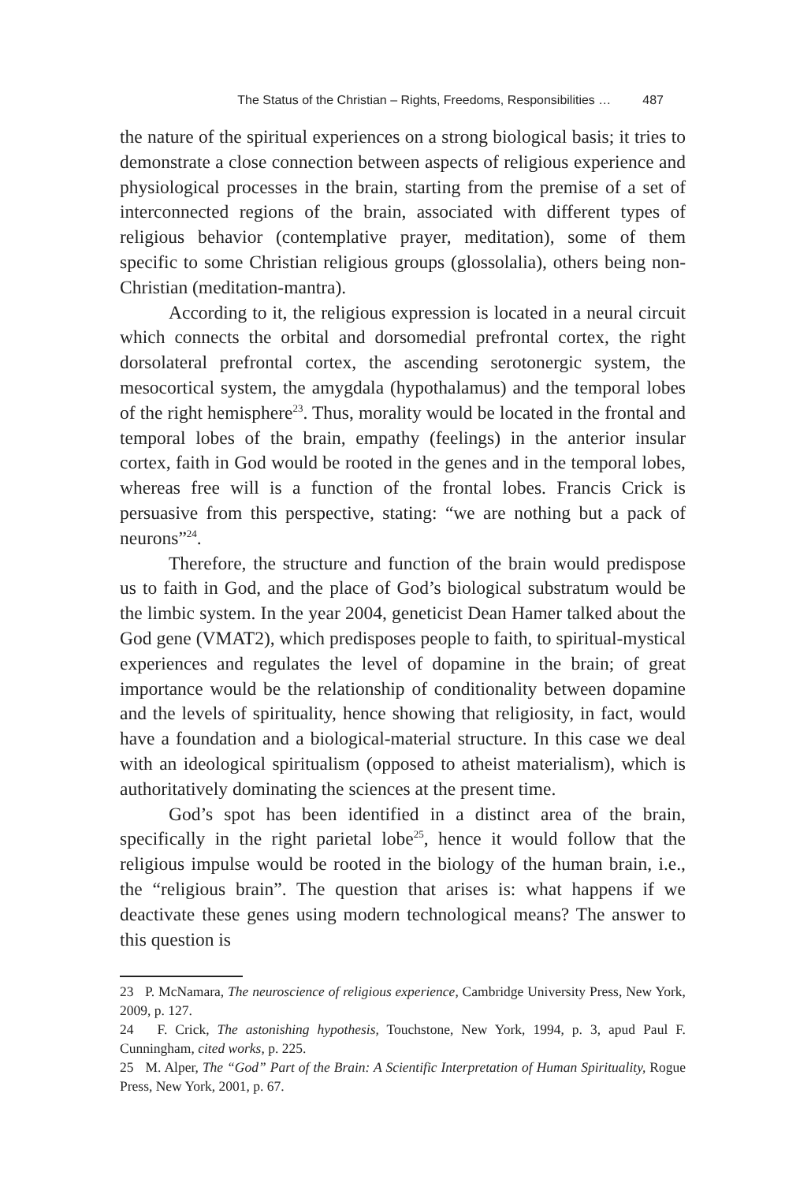The Status of the Christian – Rights, Freedoms, Responsibilities … 487
the nature of the spiritual experiences on a strong biological basis; it tries to demonstrate a close connection between aspects of religious experience and physiological processes in the brain, starting from the premise of a set of interconnected regions of the brain, associated with different types of religious behavior (contemplative prayer, meditation), some of them specific to some Christian religious groups (glossolalia), others being non-Christian (meditation-mantra).
According to it, the religious expression is located in a neural circuit which connects the orbital and dorsomedial prefrontal cortex, the right dorsolateral prefrontal cortex, the ascending serotonergic system, the mesocortical system, the amygdala (hypothalamus) and the temporal lobes of the right hemisphere<sup>23</sup>. Thus, morality would be located in the frontal and temporal lobes of the brain, empathy (feelings) in the anterior insular cortex, faith in God would be rooted in the genes and in the temporal lobes, whereas free will is a function of the frontal lobes. Francis Crick is persuasive from this perspective, stating: “we are nothing but a pack of neurons”<sup>24</sup>.
Therefore, the structure and function of the brain would predispose us to faith in God, and the place of God’s biological substratum would be the limbic system. In the year 2004, geneticist Dean Hamer talked about the God gene (VMAT2), which predisposes people to faith, to spiritual-mystical experiences and regulates the level of dopamine in the brain; of great importance would be the relationship of conditionality between dopamine and the levels of spirituality, hence showing that religiosity, in fact, would have a foundation and a biological-material structure. In this case we deal with an ideological spiritualism (opposed to atheist materialism), which is authoritatively dominating the sciences at the present time.
God’s spot has been identified in a distinct area of the brain, specifically in the right parietal lobe<sup>25</sup>, hence it would follow that the religious impulse would be rooted in the biology of the human brain, i.e., the “religious brain”. The question that arises is: what happens if we deactivate these genes using modern technological means? The answer to this question is
23 P. McNamara, The neuroscience of religious experience, Cambridge University Press, New York, 2009, p. 127.
24 F. Crick, The astonishing hypothesis, Touchstone, New York, 1994, p. 3, apud Paul F. Cunningham, cited works, p. 225.
25 M. Alper, The “God” Part of the Brain: A Scientific Interpretation of Human Spirituality, Rogue Press, New York, 2001, p. 67.